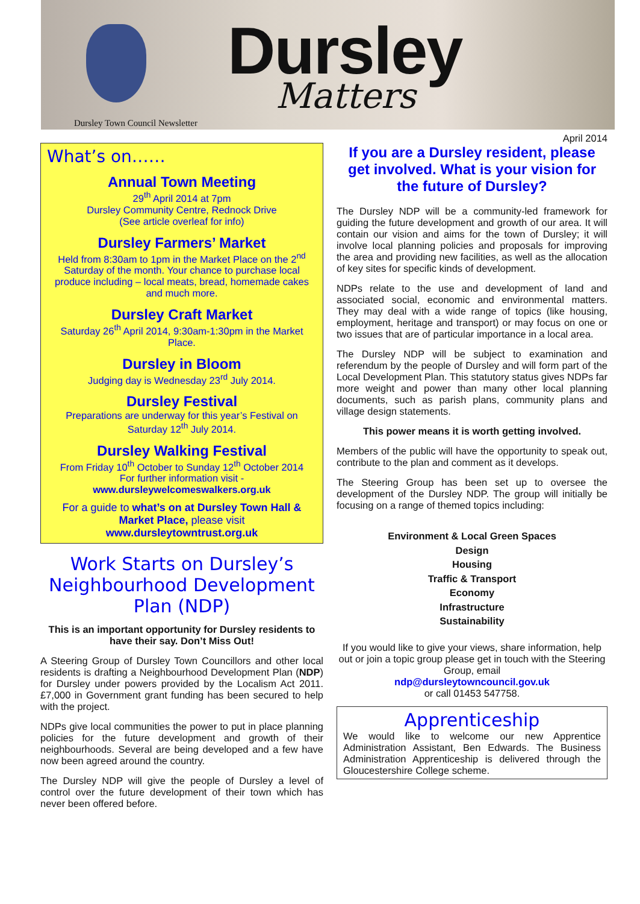Dursley
Matters
Dursley Town Council Newsletter
What’s on……
Annual Town Meeting
29<sup>th</sup> April 2014 at 7pm
Dursley Community Centre, Rednock Drive
(See article overleaf for info)
Dursley Farmers’ Market
Held from 8:30am to 1pm in the Market Place on the 2<sup>nd</sup> Saturday of the month. Your chance to purchase local produce including – local meats, bread, homemade cakes and much more.
Dursley Craft Market
Saturday 26<sup>th</sup> April 2014, 9:30am-1:30pm in the Market Place.
Dursley in Bloom
Judging day is Wednesday 23<sup>rd</sup> July 2014.
Dursley Festival
Preparations are underway for this year’s Festival on Saturday 12<sup>th</sup> July 2014.
Dursley Walking Festival
From Friday 10<sup>th</sup> October to Sunday 12<sup>th</sup> October 2014
For further information visit -
www.dursleywelcomeswalkers.org.uk
For a guide to what’s on at Dursley Town Hall & Market Place, please visit www.dursleytowntrust.org.uk
Work Starts on Dursley’s Neighbourhood Development Plan (NDP)
This is an important opportunity for Dursley residents to have their say. Don’t Miss Out!
A Steering Group of Dursley Town Councillors and other local residents is drafting a Neighbourhood Development Plan (NDP) for Dursley under powers provided by the Localism Act 2011. £7,000 in Government grant funding has been secured to help with the project.
NDPs give local communities the power to put in place planning policies for the future development and growth of their neighbourhoods. Several are being developed and a few have now been agreed around the country.
The Dursley NDP will give the people of Dursley a level of control over the future development of their town which has never been offered before.
April 2014
If you are a Dursley resident, please get involved. What is your vision for the future of Dursley?
The Dursley NDP will be a community-led framework for guiding the future development and growth of our area. It will contain our vision and aims for the town of Dursley; it will involve local planning policies and proposals for improving the area and providing new facilities, as well as the allocation of key sites for specific kinds of development.
NDPs relate to the use and development of land and associated social, economic and environmental matters. They may deal with a wide range of topics (like housing, employment, heritage and transport) or may focus on one or two issues that are of particular importance in a local area.
The Dursley NDP will be subject to examination and referendum by the people of Dursley and will form part of the Local Development Plan. This statutory status gives NDPs far more weight and power than many other local planning documents, such as parish plans, community plans and village design statements.
This power means it is worth getting involved.
Members of the public will have the opportunity to speak out, contribute to the plan and comment as it develops.
The Steering Group has been set up to oversee the development of the Dursley NDP. The group will initially be focusing on a range of themed topics including:
Environment & Local Green Spaces
Design
Housing
Traffic & Transport
Economy
Infrastructure
Sustainability
If you would like to give your views, share information, help out or join a topic group please get in touch with the Steering Group, email
ndp@dursleytowncouncil.gov.uk
or call 01453 547758.
Apprenticeship
We would like to welcome our new Apprentice Administration Assistant, Ben Edwards. The Business Administration Apprenticeship is delivered through the Gloucestershire College scheme.